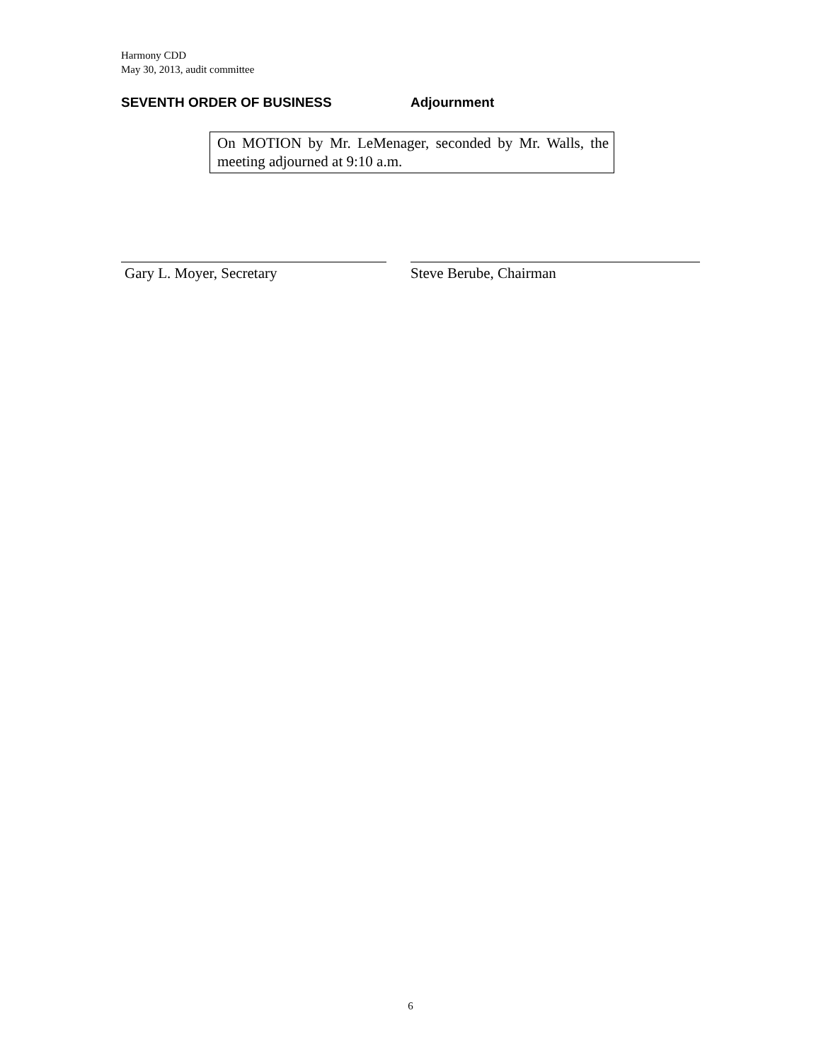Harmony CDD
May 30, 2013, audit committee
SEVENTH ORDER OF BUSINESS Adjournment
On MOTION by Mr. LeMenager, seconded by Mr. Walls, the meeting adjourned at 9:10 a.m.
Gary L. Moyer, Secretary Steve Berube, Chairman
6